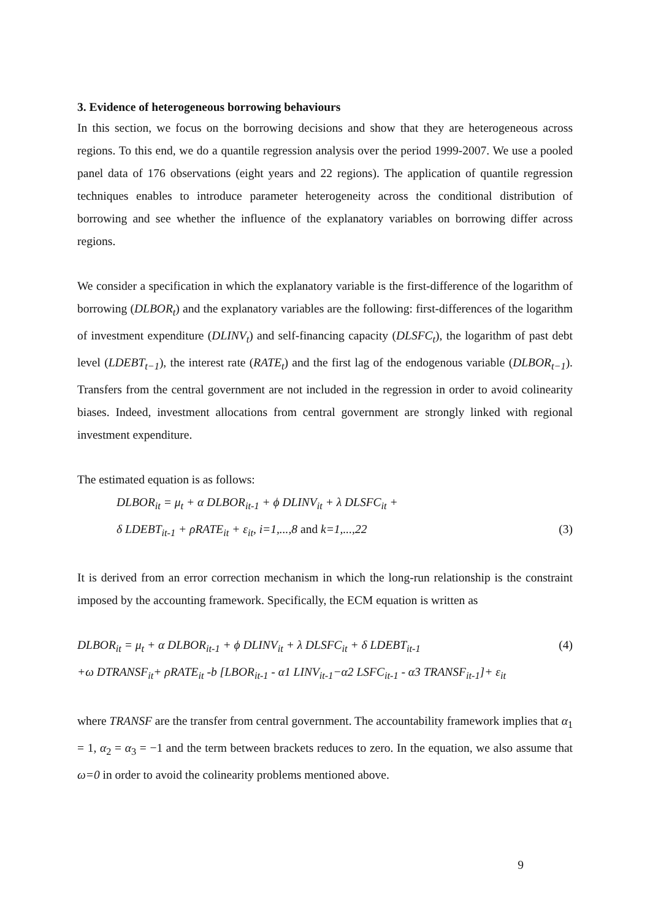3. Evidence of heterogeneous borrowing behaviours
In this section, we focus on the borrowing decisions and show that they are heterogeneous across regions. To this end, we do a quantile regression analysis over the period 1999-2007. We use a pooled panel data of 176 observations (eight years and 22 regions). The application of quantile regression techniques enables to introduce parameter heterogeneity across the conditional distribution of borrowing and see whether the influence of the explanatory variables on borrowing differ across regions.
We consider a specification in which the explanatory variable is the first-difference of the logarithm of borrowing (DLBOR<sub>t</sub>) and the explanatory variables are the following: first-differences of the logarithm of investment expenditure (DLINV<sub>t</sub>) and self-financing capacity (DLSFC<sub>t</sub>), the logarithm of past debt level (LDEBT<sub>t−1</sub>), the interest rate (RATE<sub>t</sub>) and the first lag of the endogenous variable (DLBOR<sub>t−1</sub>). Transfers from the central government are not included in the regression in order to avoid colinearity biases. Indeed, investment allocations from central government are strongly linked with regional investment expenditure.
The estimated equation is as follows:
DLBOR<sub>it</sub> = μ<sub>t</sub> + α DLBOR<sub>it-1</sub> + ϕ DLINV<sub>it</sub> + λ DLSFC<sub>it</sub> +
δ LDEBT<sub>it-1</sub> + ρRATE<sub>it</sub> + ε<sub>it</sub>, i=1,...,8 and k=1,...,22 (3)
It is derived from an error correction mechanism in which the long-run relationship is the constraint imposed by the accounting framework. Specifically, the ECM equation is written as
DLBOR<sub>it</sub> = μ<sub>t</sub> + α DLBOR<sub>it-1</sub> + ϕ DLINV<sub>it</sub> + λ DLSFC<sub>it</sub> + δ LDEBT<sub>it-1</sub> (4)
+ω DTRANSF<sub>it</sub>+ ρRATE<sub>it</sub> -b [LBOR<sub>it-1</sub> - α1 LINV<sub>it-1</sub>−α2 LSFC<sub>it-1</sub> - α3 TRANSF<sub>it-1</sub>]+ ε<sub>it</sub>
where TRANSF are the transfer from central government. The accountability framework implies that α<sub>1</sub> = 1, α<sub>2</sub> = α<sub>3</sub> = −1 and the term between brackets reduces to zero. In the equation, we also assume that ω=0 in order to avoid the colinearity problems mentioned above.
9